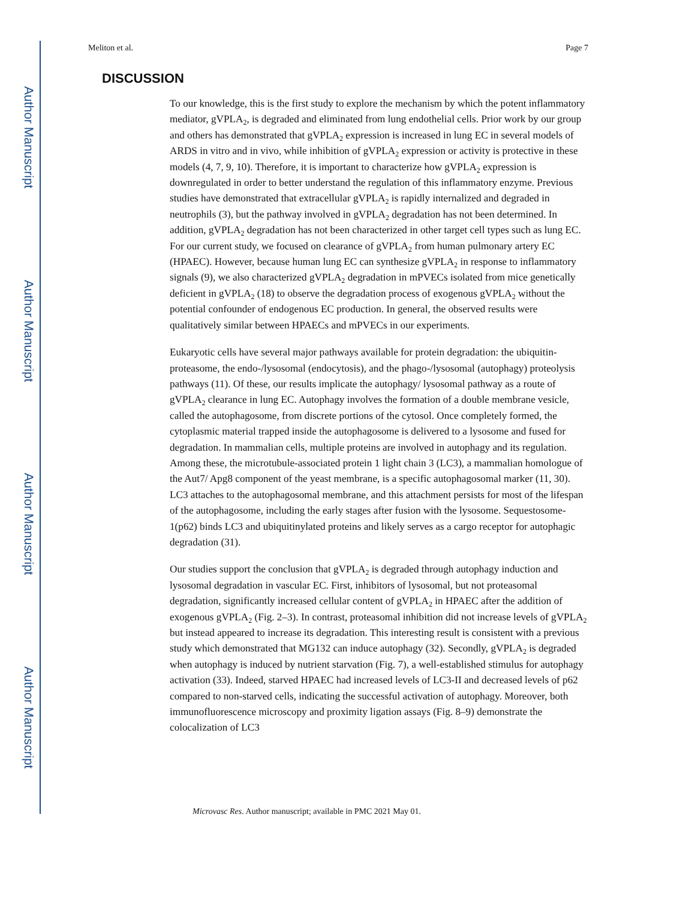Author Manuscript
Author Manuscript
Author Manuscript
Author Manuscript
Meliton et al. Page 7
DISCUSSION
To our knowledge, this is the first study to explore the mechanism by which the potent inflammatory mediator, gVPLA<sub>2</sub>, is degraded and eliminated from lung endothelial cells. Prior work by our group and others has demonstrated that gVPLA<sub>2</sub> expression is increased in lung EC in several models of ARDS in vitro and in vivo, while inhibition of gVPLA<sub>2</sub> expression or activity is protective in these models (4, 7, 9, 10). Therefore, it is important to characterize how gVPLA<sub>2</sub> expression is downregulated in order to better understand the regulation of this inflammatory enzyme. Previous studies have demonstrated that extracellular gVPLA<sub>2</sub> is rapidly internalized and degraded in neutrophils (3), but the pathway involved in gVPLA<sub>2</sub> degradation has not been determined. In addition, gVPLA<sub>2</sub> degradation has not been characterized in other target cell types such as lung EC. For our current study, we focused on clearance of gVPLA<sub>2</sub> from human pulmonary artery EC (HPAEC). However, because human lung EC can synthesize gVPLA<sub>2</sub> in response to inflammatory signals (9), we also characterized gVPLA<sub>2</sub> degradation in mPVECs isolated from mice genetically deficient in gVPLA<sub>2</sub> (18) to observe the degradation process of exogenous gVPLA<sub>2</sub> without the potential confounder of endogenous EC production. In general, the observed results were qualitatively similar between HPAECs and mPVECs in our experiments.
Eukaryotic cells have several major pathways available for protein degradation: the ubiquitin-proteasome, the endo-/lysosomal (endocytosis), and the phago-/lysosomal (autophagy) proteolysis pathways (11). Of these, our results implicate the autophagy/ lysosomal pathway as a route of gVPLA<sub>2</sub> clearance in lung EC. Autophagy involves the formation of a double membrane vesicle, called the autophagosome, from discrete portions of the cytosol. Once completely formed, the cytoplasmic material trapped inside the autophagosome is delivered to a lysosome and fused for degradation. In mammalian cells, multiple proteins are involved in autophagy and its regulation. Among these, the microtubule-associated protein 1 light chain 3 (LC3), a mammalian homologue of the Aut7/ Apg8 component of the yeast membrane, is a specific autophagosomal marker (11, 30). LC3 attaches to the autophagosomal membrane, and this attachment persists for most of the lifespan of the autophagosome, including the early stages after fusion with the lysosome. Sequestosome-1(p62) binds LC3 and ubiquitinylated proteins and likely serves as a cargo receptor for autophagic degradation (31).
Our studies support the conclusion that gVPLA<sub>2</sub> is degraded through autophagy induction and lysosomal degradation in vascular EC. First, inhibitors of lysosomal, but not proteasomal degradation, significantly increased cellular content of gVPLA<sub>2</sub> in HPAEC after the addition of exogenous gVPLA<sub>2</sub> (Fig. 2–3). In contrast, proteasomal inhibition did not increase levels of gVPLA<sub>2</sub> but instead appeared to increase its degradation. This interesting result is consistent with a previous study which demonstrated that MG132 can induce autophagy (32). Secondly, gVPLA<sub>2</sub> is degraded when autophagy is induced by nutrient starvation (Fig. 7), a well-established stimulus for autophagy activation (33). Indeed, starved HPAEC had increased levels of LC3-II and decreased levels of p62 compared to non-starved cells, indicating the successful activation of autophagy. Moreover, both immunofluorescence microscopy and proximity ligation assays (Fig. 8–9) demonstrate the colocalization of LC3
Microvasc Res. Author manuscript; available in PMC 2021 May 01.